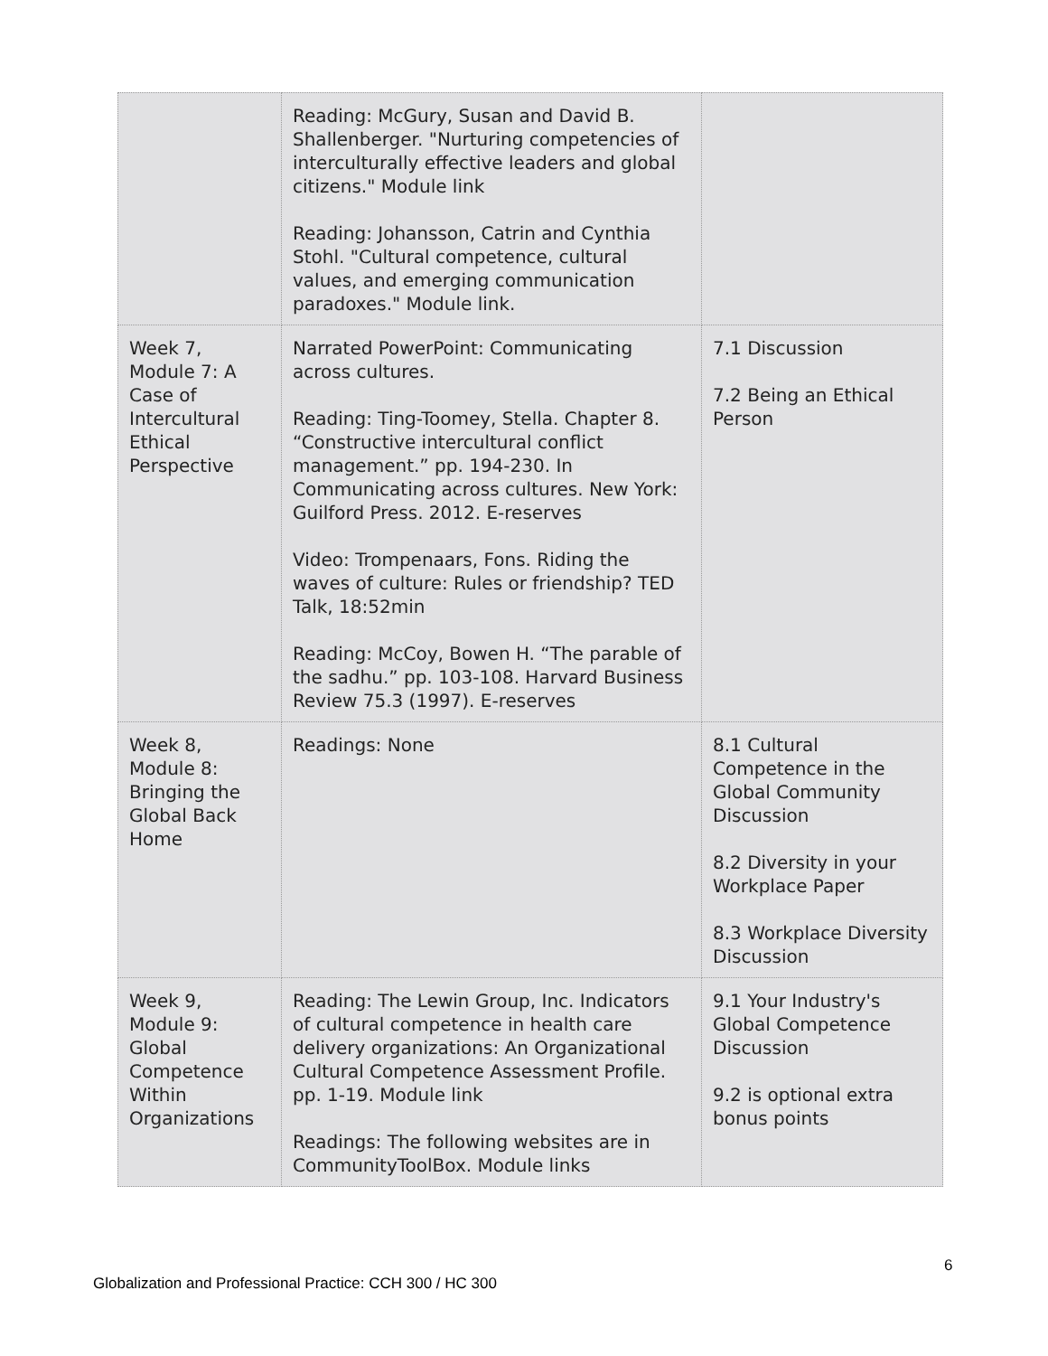| | Reading: McGury, Susan and David B. Shallenberger. "Nurturing competencies of interculturally effective leaders and global citizens." Module link Reading: Johansson, Catrin and Cynthia Stohl. "Cultural competence, cultural values, and emerging communication paradoxes." Module link. | |
| Week 7, Module 7: A Case of Intercultural Ethical Perspective | Narrated PowerPoint: Communicating across cultures. Reading: Ting-Toomey, Stella. Chapter 8. “Constructive intercultural conflict management.” pp. 194-230. In Communicating across cultures. New York: Guilford Press. 2012. E-reserves Video: Trompenaars, Fons. Riding the waves of culture: Rules or friendship? TED Talk, 18:52min Reading: McCoy, Bowen H. “The parable of the sadhu.” pp. 103-108. Harvard Business Review 75.3 (1997). E-reserves | 7.1 Discussion 7.2 Being an Ethical Person |
| Week 8, Module 8: Bringing the Global Back Home | Readings: None | 8.1 Cultural Competence in the Global Community Discussion 8.2 Diversity in your Workplace Paper 8.3 Workplace Diversity Discussion |
| Week 9, Module 9: Global Competence Within Organizations | Reading: The Lewin Group, Inc. Indicators of cultural competence in health care delivery organizations: An Organizational Cultural Competence Assessment Profile. pp. 1-19. Module link Readings: The following websites are in CommunityToolBox. Module links | 9.1 Your Industry's Global Competence Discussion 9.2 is optional extra bonus points |
6
Globalization and Professional Practice: CCH 300 / HC 300